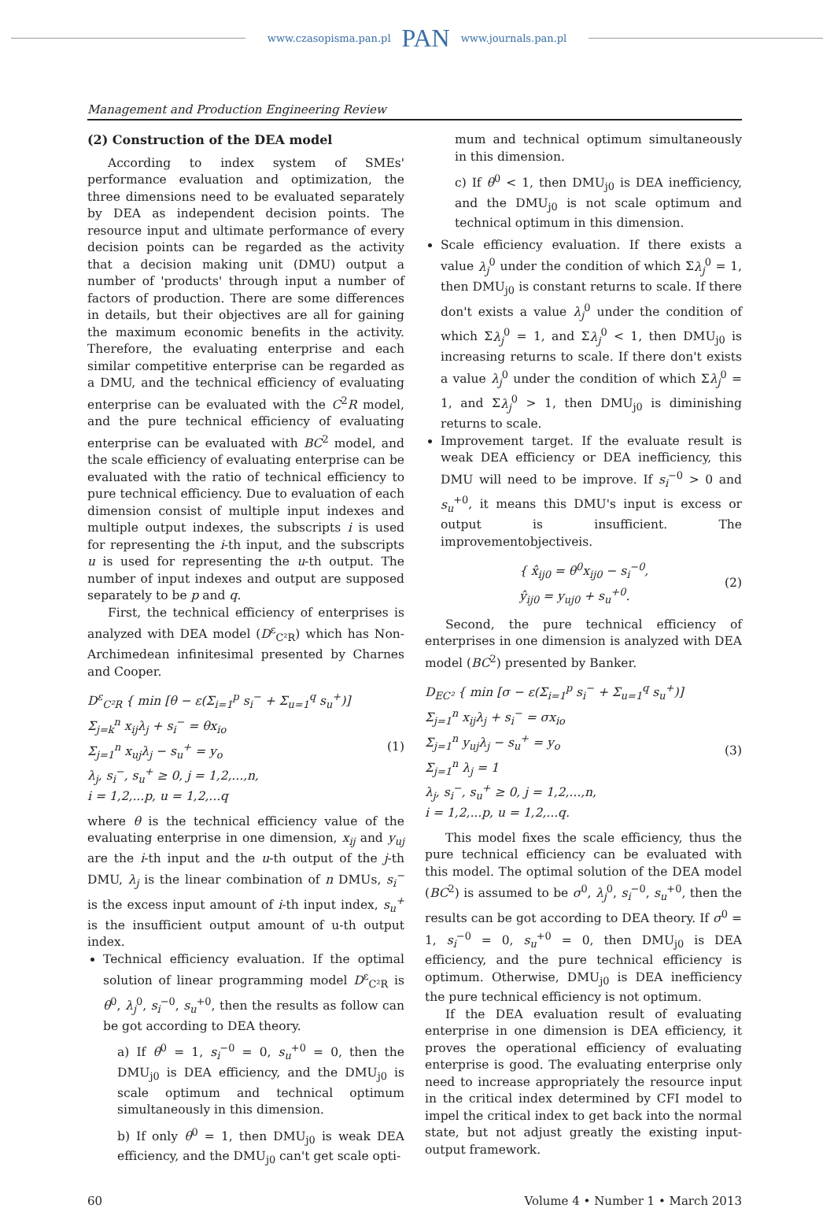www.czasopisma.pan.pl PAN www.journals.pan.pl
Management and Production Engineering Review
(2) Construction of the DEA model
According to index system of SMEs' performance evaluation and optimization, the three dimensions need to be evaluated separately by DEA as independent decision points. The resource input and ultimate performance of every decision points can be regarded as the activity that a decision making unit (DMU) output a number of 'products' through input a number of factors of production. There are some differences in details, but their objectives are all for gaining the maximum economic benefits in the activity. Therefore, the evaluating enterprise and each similar competitive enterprise can be regarded as a DMU, and the technical efficiency of evaluating enterprise can be evaluated with the C<sup>2</sup>R model, and the pure technical efficiency of evaluating enterprise can be evaluated with BC<sup>2</sup> model, and the scale efficiency of evaluating enterprise can be evaluated with the ratio of technical efficiency to pure technical efficiency. Due to evaluation of each dimension consist of multiple input indexes and multiple output indexes, the subscripts i is used for representing the i-th input, and the subscripts u is used for representing the u-th output. The number of input indexes and output are supposed separately to be p and q.
First, the technical efficiency of enterprises is analyzed with DEA model (D<sup>ε</sup><sub>C²R</sub>) which has Non-Archimedean infinitesimal presented by Charnes and Cooper.
D<sup>ε</sup><sub>C²R</sub> { min [θ − ε(Σ<sub>i=1</sub><sup>p</sup> s<sub>i</sub><sup>−</sup> + Σ<sub>u=1</sub><sup>q</sup> s<sub>u</sub><sup>+</sup>)]
Σ<sub>j=k</sub><sup>n</sup> x<sub>ij</sub>λ<sub>j</sub> + s<sub>i</sub><sup>−</sup> = θx<sub>io</sub>
Σ<sub>j=1</sub><sup>n</sup> x<sub>uj</sub>λ<sub>j</sub> − s<sub>u</sub><sup>+</sup> = y<sub>o</sub>
λ<sub>j</sub>, s<sub>i</sub><sup>−</sup>, s<sub>u</sub><sup>+</sup> ≥ 0, j = 1,2,...,n,
i = 1,2,...p, u = 1,2,...q
(1)
where θ is the technical efficiency value of the evaluating enterprise in one dimension, x<sub>ij</sub> and y<sub>uj</sub> are the i-th input and the u-th output of the j-th DMU, λ<sub>j</sub> is the linear combination of n DMUs, s<sub>i</sub><sup>−</sup> is the excess input amount of i-th input index, s<sub>u</sub><sup>+</sup> is the insufficient output amount of u-th output index.
Technical efficiency evaluation. If the optimal solution of linear programming model D<sup>ε</sup><sub>C²R</sub> is θ<sup>0</sup>, λ<sub>j</sub><sup>0</sup>, s<sub>i</sub><sup>−0</sup>, s<sub>u</sub><sup>+0</sup>, then the results as follow can be got according to DEA theory.
a) If θ<sup>0</sup> = 1, s<sub>i</sub><sup>−0</sup> = 0, s<sub>u</sub><sup>+0</sup> = 0, then the DMU<sub>j0</sub> is DEA efficiency, and the DMU<sub>j0</sub> is scale optimum and technical optimum simultaneously in this dimension.
b) If only θ<sup>0</sup> = 1, then DMU<sub>j0</sub> is weak DEA efficiency, and the DMU<sub>j0</sub> can't get scale opti-
mum and technical optimum simultaneously in this dimension.
c) If θ<sup>0</sup> < 1, then DMU<sub>j0</sub> is DEA inefficiency, and the DMU<sub>j0</sub> is not scale optimum and technical optimum in this dimension.
Scale efficiency evaluation. If there exists a value λ<sub>j</sub><sup>0</sup> under the condition of which Σλ<sub>j</sub><sup>0</sup> = 1, then DMU<sub>j0</sub> is constant returns to scale. If there don't exists a value λ<sub>j</sub><sup>0</sup> under the condition of which Σλ<sub>j</sub><sup>0</sup> = 1, and Σλ<sub>j</sub><sup>0</sup> < 1, then DMU<sub>j0</sub> is increasing returns to scale. If there don't exists a value λ<sub>j</sub><sup>0</sup> under the condition of which Σλ<sub>j</sub><sup>0</sup> = 1, and Σλ<sub>j</sub><sup>0</sup> > 1, then DMU<sub>j0</sub> is diminishing returns to scale.
Improvement target. If the evaluate result is weak DEA efficiency or DEA inefficiency, this DMU will need to be improve. If s<sub>i</sub><sup>−0</sup> > 0 and s<sub>u</sub><sup>+0</sup>, it means this DMU's input is excess or output is insufficient. The improvementobjectiveis.
{ x̂<sub>ij0</sub> = θ<sup>0</sup>x<sub>ij0</sub> − s<sub>i</sub><sup>−0</sup>,
ŷ<sub>ij0</sub> = y<sub>uj0</sub> + s<sub>u</sub><sup>+0</sup>.
(2)
Second, the pure technical efficiency of enterprises in one dimension is analyzed with DEA model (BC<sup>2</sup>) presented by Banker.
D<sub>EC²</sub> { min [σ − ε(Σ<sub>i=1</sub><sup>p</sup> s<sub>i</sub><sup>−</sup> + Σ<sub>u=1</sub><sup>q</sup> s<sub>u</sub><sup>+</sup>)]
Σ<sub>j=1</sub><sup>n</sup> x<sub>ij</sub>λ<sub>j</sub> + s<sub>i</sub><sup>−</sup> = σx<sub>io</sub>
Σ<sub>j=1</sub><sup>n</sup> y<sub>uj</sub>λ<sub>j</sub> − s<sub>u</sub><sup>+</sup> = y<sub>o</sub>
Σ<sub>j=1</sub><sup>n</sup> λ<sub>j</sub> = 1
λ<sub>j</sub>, s<sub>i</sub><sup>−</sup>, s<sub>u</sub><sup>+</sup> ≥ 0, j = 1,2,...,n,
i = 1,2,...p, u = 1,2,...q.
(3)
This model fixes the scale efficiency, thus the pure technical efficiency can be evaluated with this model. The optimal solution of the DEA model (BC<sup>2</sup>) is assumed to be σ<sup>0</sup>, λ<sub>j</sub><sup>0</sup>, s<sub>i</sub><sup>−0</sup>, s<sub>u</sub><sup>+0</sup>, then the results can be got according to DEA theory. If σ<sup>0</sup> = 1, s<sub>i</sub><sup>−0</sup> = 0, s<sub>u</sub><sup>+0</sup> = 0, then DMU<sub>j0</sub> is DEA efficiency, and the pure technical efficiency is optimum. Otherwise, DMU<sub>j0</sub> is DEA inefficiency the pure technical efficiency is not optimum.
If the DEA evaluation result of evaluating enterprise in one dimension is DEA efficiency, it proves the operational efficiency of evaluating enterprise is good. The evaluating enterprise only need to increase appropriately the resource input in the critical index determined by CFI model to impel the critical index to get back into the normal state, but not adjust greatly the existing input-output framework.
60 Volume 4 • Number 1 • March 2013